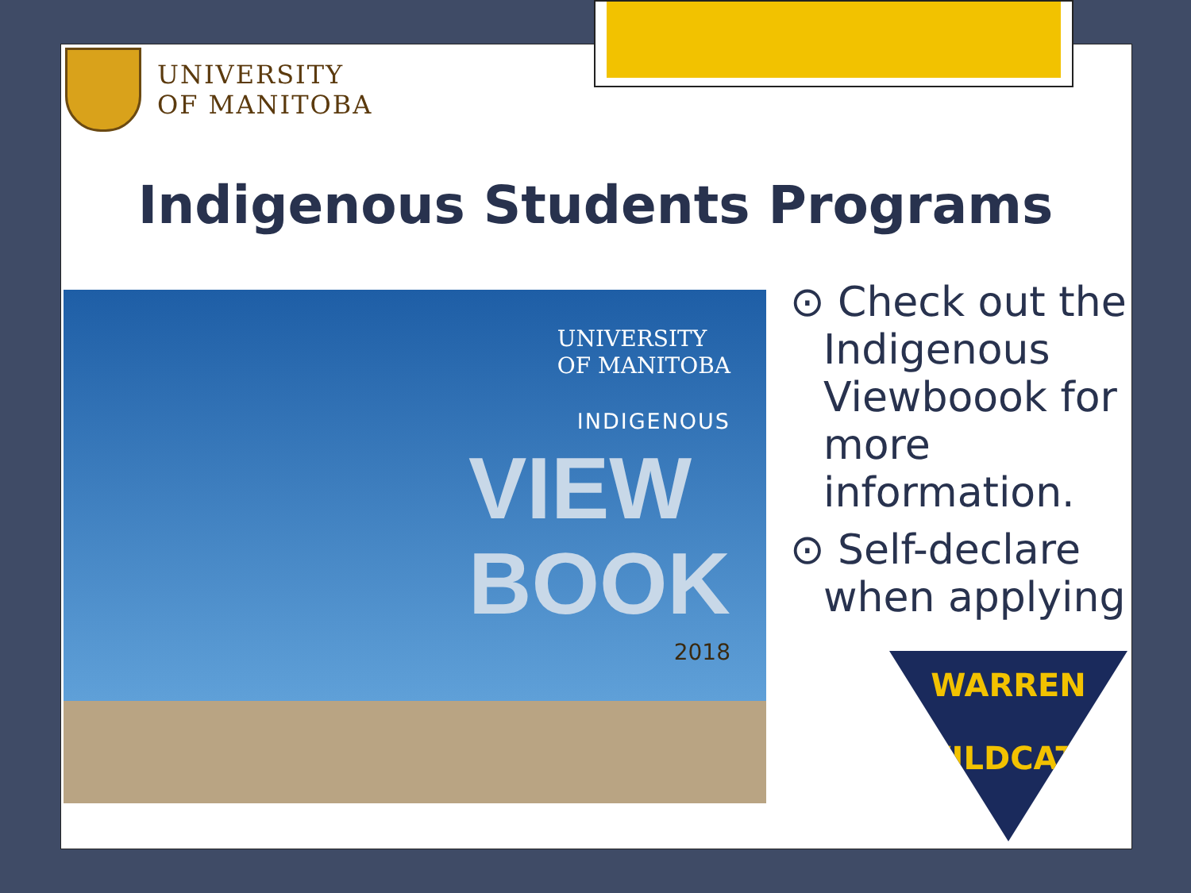UNIVERSITY
OF MANITOBA
Indigenous Students Programs
UNIVERSITY
OF MANITOBA
INDIGENOUS
VIEW
BOOK
2018
⊙ Check out the Indigenous Viewboook for more information.
⊙ Self-declare when applying
WARREN
WILDCATS